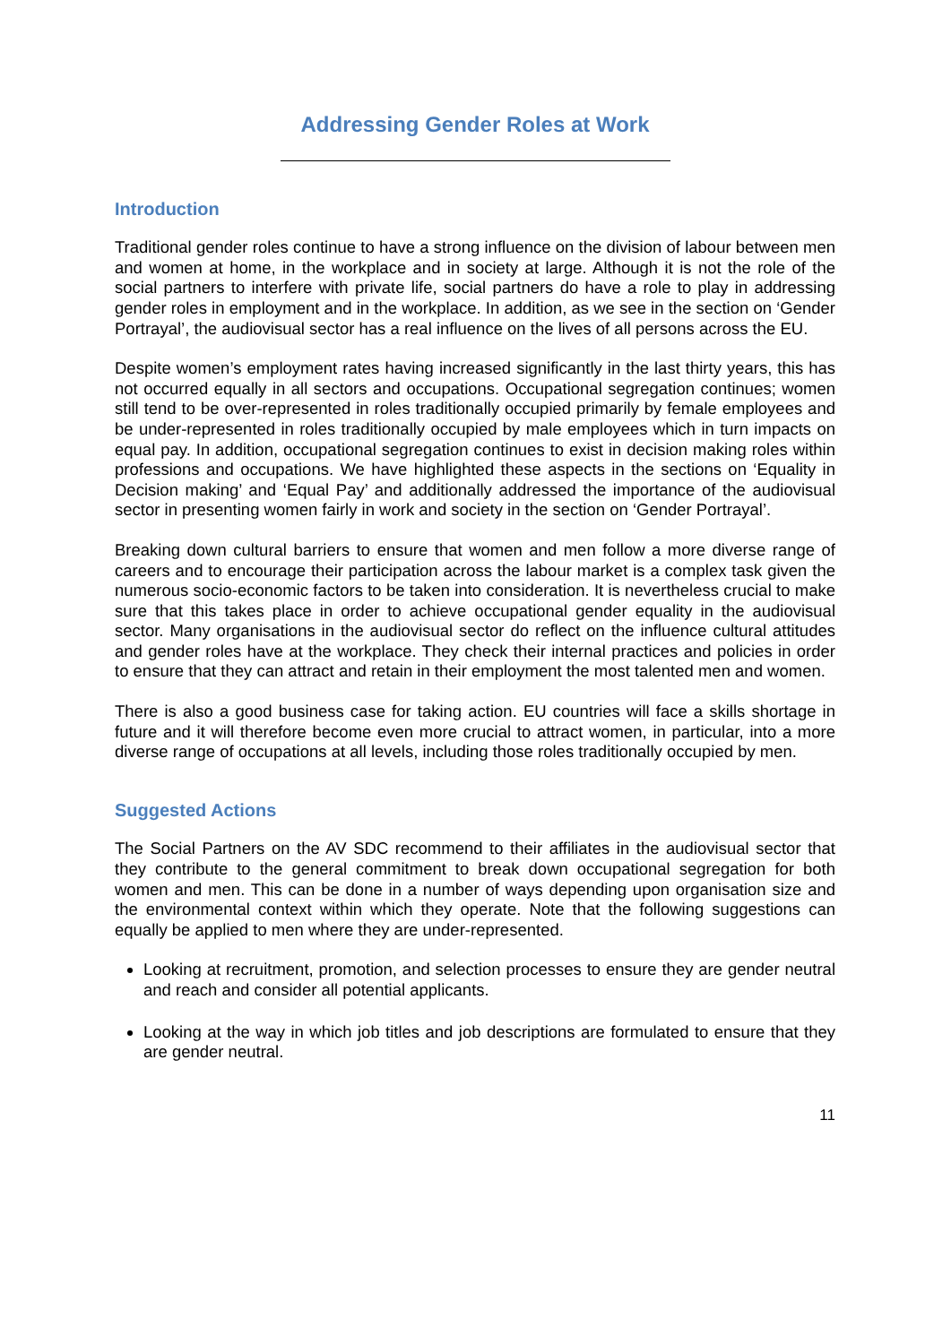Addressing Gender Roles at Work
Introduction
Traditional gender roles continue to have a strong influence on the division of labour between men and women at home, in the workplace and in society at large. Although it is not the role of the social partners to interfere with private life, social partners do have a role to play in addressing gender roles in employment and in the workplace. In addition, as we see in the section on ‘Gender Portrayal’, the audiovisual sector has a real influence on the lives of all persons across the EU.
Despite women’s employment rates having increased significantly in the last thirty years, this has not occurred equally in all sectors and occupations. Occupational segregation continues; women still tend to be over-represented in roles traditionally occupied primarily by female employees and be under-represented in roles traditionally occupied by male employees which in turn impacts on equal pay. In addition, occupational segregation continues to exist in decision making roles within professions and occupations. We have highlighted these aspects in the sections on ‘Equality in Decision making’ and ‘Equal Pay’ and additionally addressed the importance of the audiovisual sector in presenting women fairly in work and society in the section on ‘Gender Portrayal’.
Breaking down cultural barriers to ensure that women and men follow a more diverse range of careers and to encourage their participation across the labour market is a complex task given the numerous socio-economic factors to be taken into consideration. It is nevertheless crucial to make sure that this takes place in order to achieve occupational gender equality in the audiovisual sector. Many organisations in the audiovisual sector do reflect on the influence cultural attitudes and gender roles have at the workplace. They check their internal practices and policies in order to ensure that they can attract and retain in their employment the most talented men and women.
There is also a good business case for taking action. EU countries will face a skills shortage in future and it will therefore become even more crucial to attract women, in particular, into a more diverse range of occupations at all levels, including those roles traditionally occupied by men.
Suggested Actions
The Social Partners on the AV SDC recommend to their affiliates in the audiovisual sector that they contribute to the general commitment to break down occupational segregation for both women and men. This can be done in a number of ways depending upon organisation size and the environmental context within which they operate. Note that the following suggestions can equally be applied to men where they are under-represented.
Looking at recruitment, promotion, and selection processes to ensure they are gender neutral and reach and consider all potential applicants.
Looking at the way in which job titles and job descriptions are formulated to ensure that they are gender neutral.
11